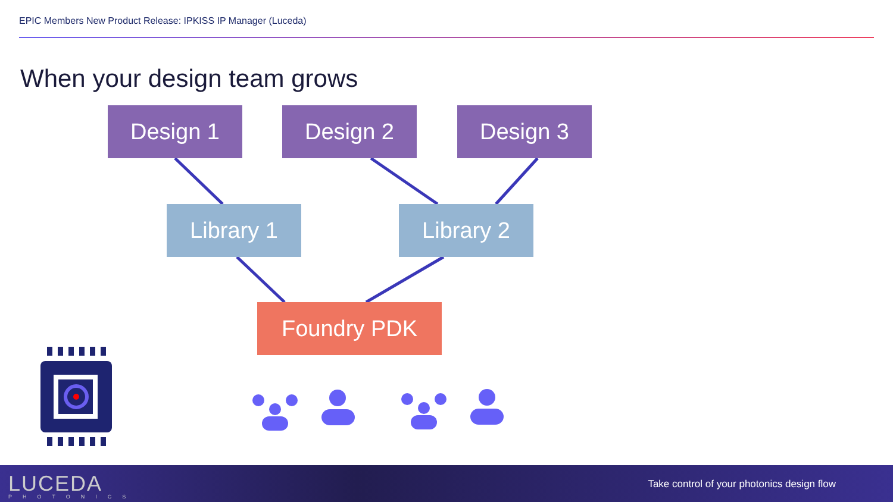EPIC Members New Product Release: IPKISS IP Manager (Luceda)
When your design team grows
Design 1 Design 2 Design 3
Library 1 Library 2
Foundry PDK
LUCEDA
PHOTONICS
Take control of your photonics design flow